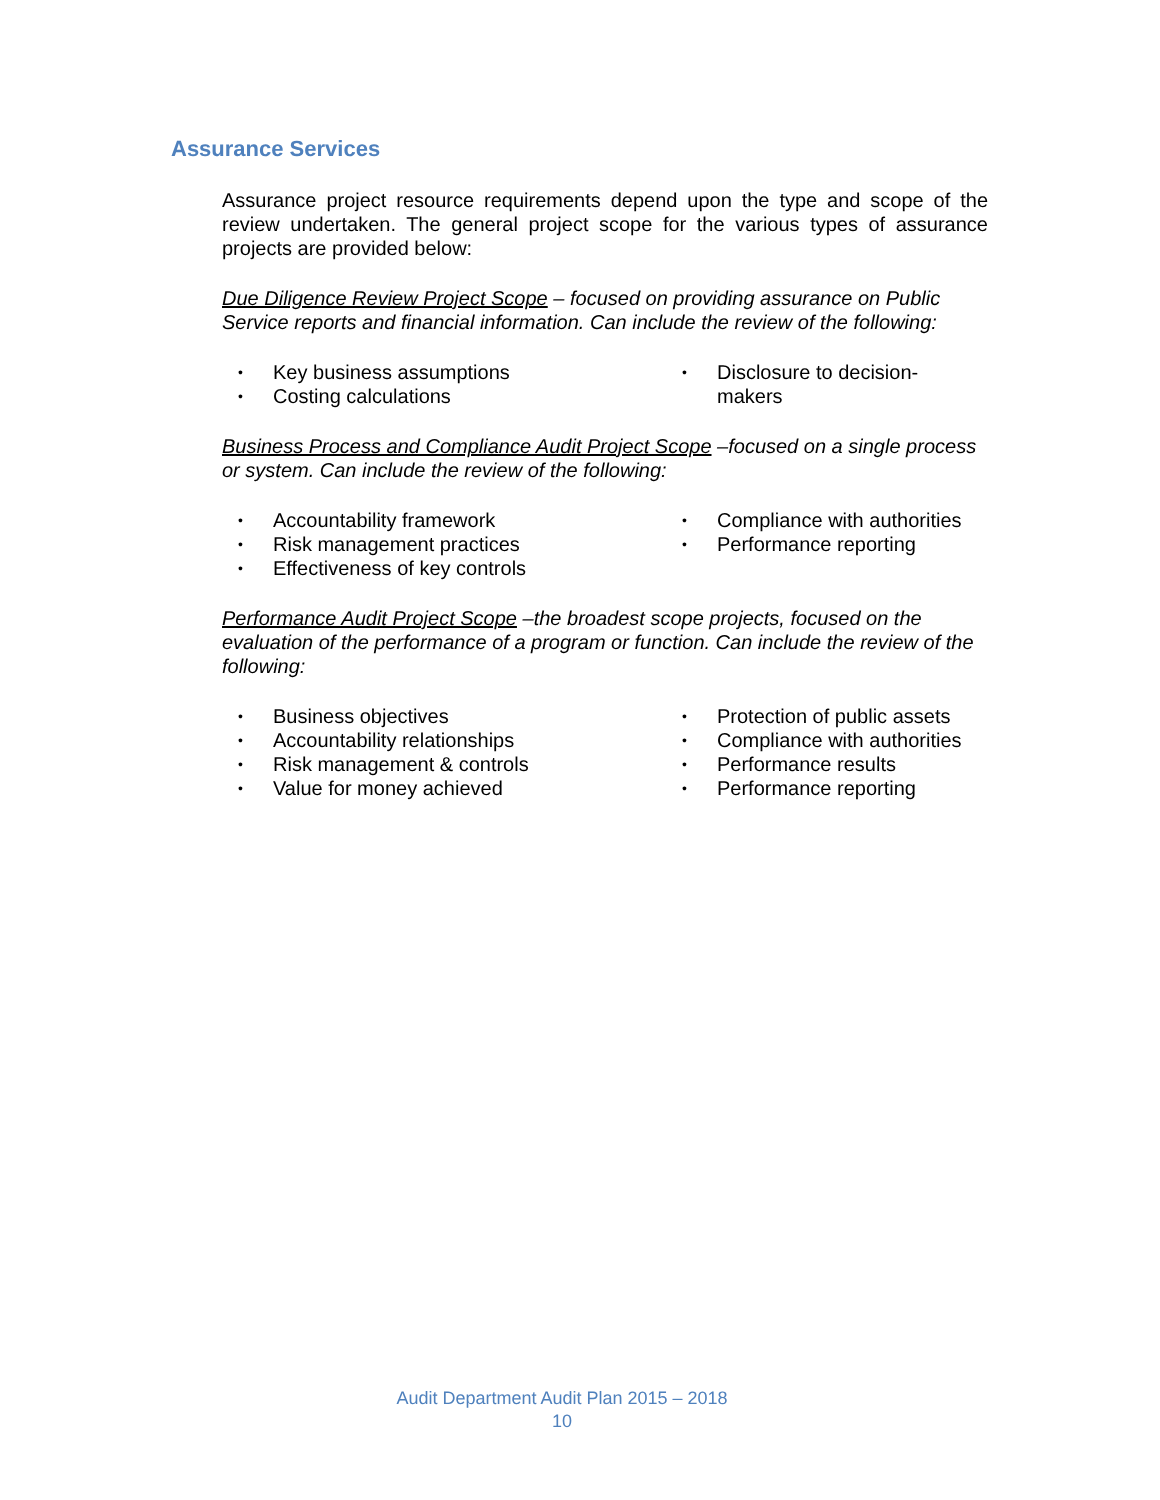Assurance Services
Assurance project resource requirements depend upon the type and scope of the review undertaken. The general project scope for the various types of assurance projects are provided below:
Due Diligence Review Project Scope – focused on providing assurance on Public Service reports and financial information. Can include the review of the following:
• Key business assumptions
• Costing calculations
• Disclosure to decision-
makers
Business Process and Compliance Audit Project Scope –focused on a single process or system. Can include the review of the following:
• Accountability framework
• Risk management practices
• Effectiveness of key controls
• Compliance with authorities
• Performance reporting
Performance Audit Project Scope –the broadest scope projects, focused on the evaluation of the performance of a program or function. Can include the review of the following:
• Business objectives
• Accountability relationships
• Risk management & controls
• Value for money achieved
• Protection of public assets
• Compliance with authorities
• Performance results
• Performance reporting
Audit Department Audit Plan 2015 – 2018
10